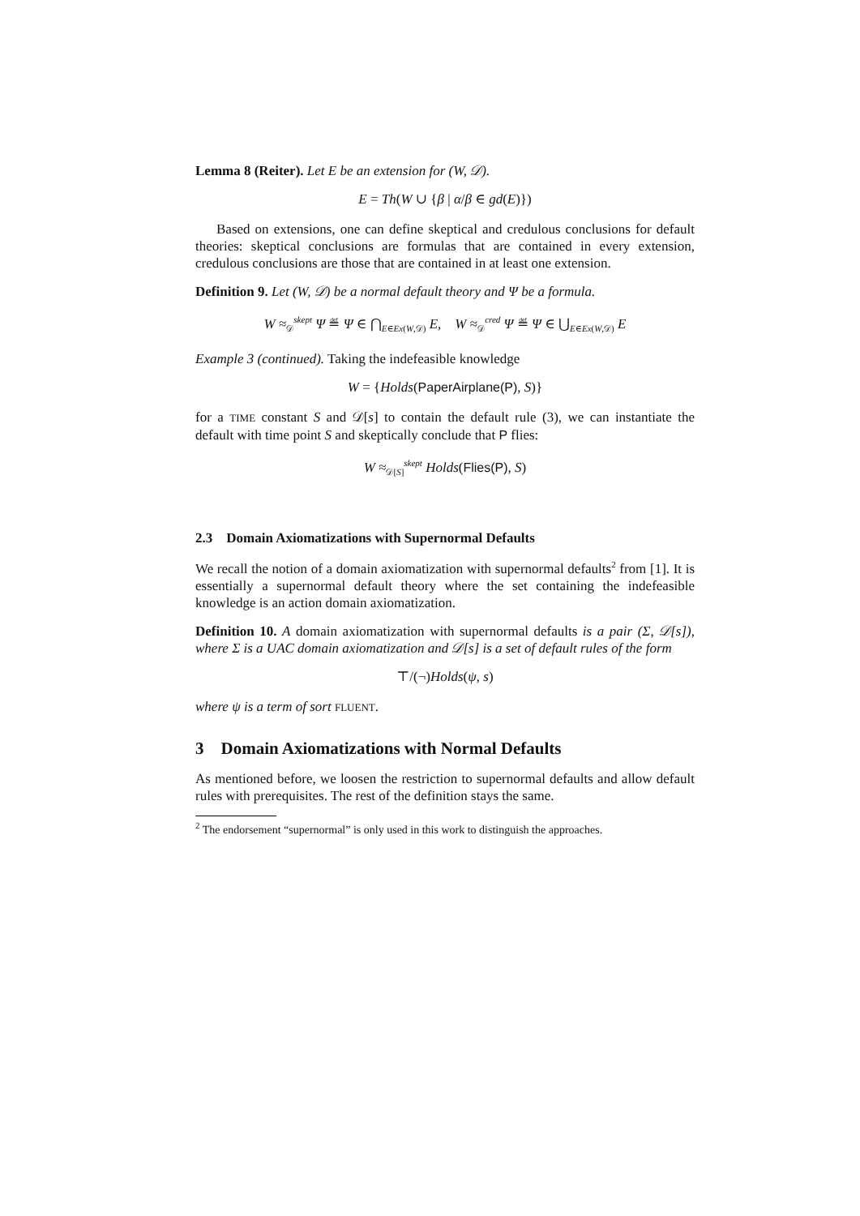Lemma 8 (Reiter). Let E be an extension for (W, 𝒟).
E = Th(W ∪ {β | α/β ∈ gd(E)})
Based on extensions, one can define skeptical and credulous conclusions for default theories: skeptical conclusions are formulas that are contained in every extension, credulous conclusions are those that are contained in at least one extension.
Definition 9. Let (W, 𝒟) be a normal default theory and Ψ be a formula.
W ≈<sub>𝒟</sub><sup>skept</sup> Ψ ≝ Ψ ∈ ⋂<sub>E∈Ex(W,𝒟)</sub> E, W ≈<sub>𝒟</sub><sup>cred</sup> Ψ ≝ Ψ ∈ ⋃<sub>E∈Ex(W,𝒟)</sub> E
Example 3 (continued). Taking the indefeasible knowledge
W = {Holds(PaperAirplane(P), S)}
for a TIME constant S and 𝒟[s] to contain the default rule (3), we can instantiate the default with time point S and skeptically conclude that P flies:
W ≈<sub>𝒟[S]</sub><sup>skept</sup> Holds(Flies(P), S)
2.3 Domain Axiomatizations with Supernormal Defaults
We recall the notion of a domain axiomatization with supernormal defaults<sup>2</sup> from [1]. It is essentially a supernormal default theory where the set containing the indefeasible knowledge is an action domain axiomatization.
Definition 10. A domain axiomatization with supernormal defaults is a pair (Σ, 𝒟[s]), where Σ is a UAC domain axiomatization and 𝒟[s] is a set of default rules of the form
⊤/(¬)Holds(ψ, s)
where ψ is a term of sort FLUENT.
3 Domain Axiomatizations with Normal Defaults
As mentioned before, we loosen the restriction to supernormal defaults and allow default rules with prerequisites. The rest of the definition stays the same.
<sup>2</sup> The endorsement “supernormal” is only used in this work to distinguish the approaches.